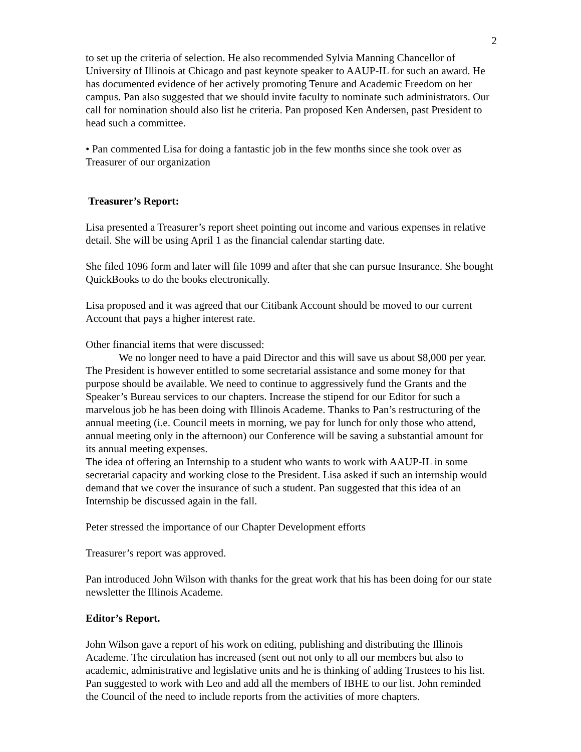2
to set up the criteria of selection. He also recommended Sylvia Manning Chancellor of University of Illinois at Chicago and past keynote speaker to AAUP-IL for such an award. He has documented evidence of her actively promoting Tenure and Academic Freedom on her campus. Pan also suggested that we should invite faculty to nominate such administrators. Our call for nomination should also list he criteria. Pan proposed Ken Andersen, past President to head such a committee.
• Pan commented Lisa for doing a fantastic job in the few months since she took over as Treasurer of our organization
Treasurer’s Report:
Lisa presented a Treasurer’s report sheet pointing out income and various expenses in relative detail. She will be using April 1 as the financial calendar starting date.
She filed 1096 form and later will file 1099 and after that she can pursue Insurance. She bought QuickBooks to do the books electronically.
Lisa proposed and it was agreed that our Citibank Account should be moved to our current Account that pays a higher interest rate.
Other financial items that were discussed:
We no longer need to have a paid Director and this will save us about $8,000 per year. The President is however entitled to some secretarial assistance and some money for that purpose should be available. We need to continue to aggressively fund the Grants and the Speaker’s Bureau services to our chapters. Increase the stipend for our Editor for such a marvelous job he has been doing with Illinois Academe. Thanks to Pan’s restructuring of the annual meeting (i.e. Council meets in morning, we pay for lunch for only those who attend, annual meeting only in the afternoon) our Conference will be saving a substantial amount for its annual meeting expenses.
The idea of offering an Internship to a student who wants to work with AAUP-IL in some secretarial capacity and working close to the President. Lisa asked if such an internship would demand that we cover the insurance of such a student. Pan suggested that this idea of an Internship be discussed again in the fall.
Peter stressed the importance of our Chapter Development efforts
Treasurer’s report was approved.
Pan introduced John Wilson with thanks for the great work that his has been doing for our state newsletter the Illinois Academe.
Editor’s Report.
John Wilson gave a report of his work on editing, publishing and distributing the Illinois Academe. The circulation has increased (sent out not only to all our members but also to academic, administrative and legislative units and he is thinking of adding Trustees to his list. Pan suggested to work with Leo and add all the members of IBHE to our list. John reminded the Council of the need to include reports from the activities of more chapters.